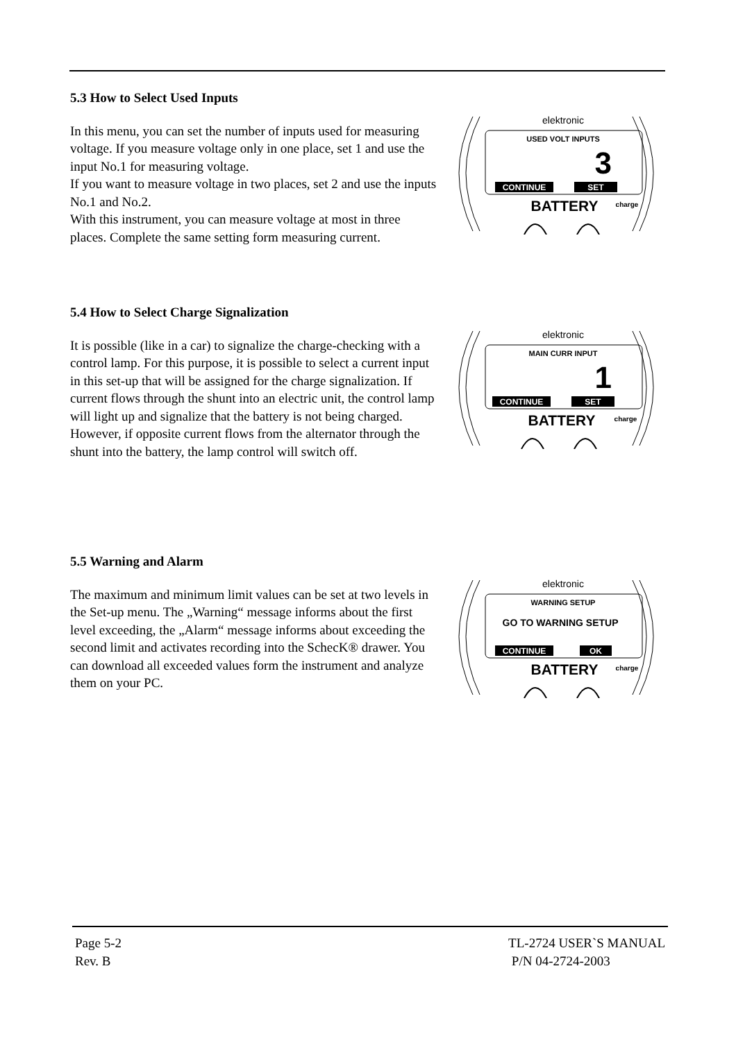5.3 How to Select Used Inputs
In this menu, you can set the number of inputs used for measuring voltage. If you measure voltage only in one place, set 1 and use the input No.1 for measuring voltage.
If you want to measure voltage in two places, set 2 and use the inputs No.1 and No.2.
With this instrument, you can measure voltage at most in three places. Complete the same setting form measuring current.
elektronic
USED VOLT INPUTS
3
CONTINUE
SET
BATTERY
charge
5.4 How to Select Charge Signalization
It is possible (like in a car) to signalize the charge-checking with a control lamp. For this purpose, it is possible to select a current input in this set-up that will be assigned for the charge signalization. If current flows through the shunt into an electric unit, the control lamp will light up and signalize that the battery is not being charged. However, if opposite current flows from the alternator through the shunt into the battery, the lamp control will switch off.
elektronic
MAIN CURR INPUT
1
CONTINUE
SET
BATTERY
charge
5.5 Warning and Alarm
The maximum and minimum limit values can be set at two levels in the Set-up menu. The „Warning“ message informs about the first level exceeding, the „Alarm“ message informs about exceeding the second limit and activates recording into the SchecK® drawer. You can download all exceeded values form the instrument and analyze them on your PC.
elektronic
WARNING SETUP
GO TO WARNING SETUP
CONTINUE
OK
BATTERY
charge
Page 5-2
Rev. B
TL-2724 USER`S MANUAL
P/N 04-2724-2003